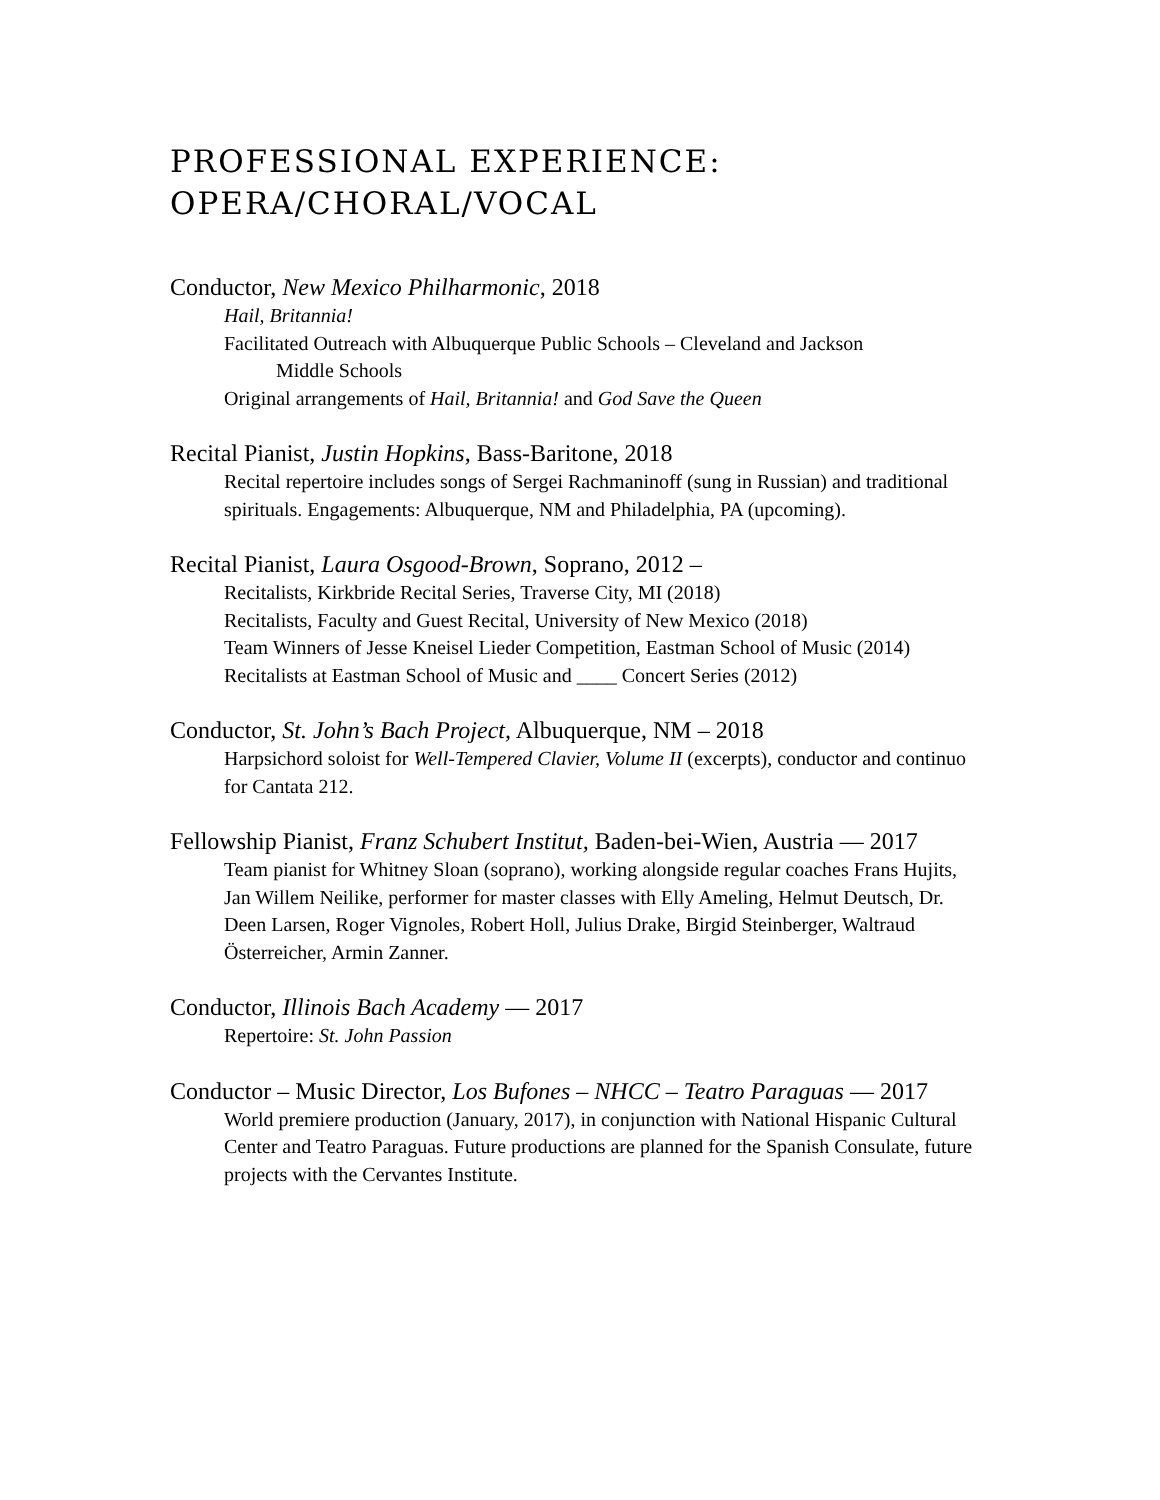PROFESSIONAL EXPERIENCE:
OPERA/CHORAL/VOCAL
Conductor, New Mexico Philharmonic, 2018
Hail, Britannia!
Facilitated Outreach with Albuquerque Public Schools – Cleveland and Jackson
Middle Schools
Original arrangements of Hail, Britannia! and God Save the Queen
Recital Pianist, Justin Hopkins, Bass-Baritone, 2018
Recital repertoire includes songs of Sergei Rachmaninoff (sung in Russian) and traditional spirituals. Engagements: Albuquerque, NM and Philadelphia, PA (upcoming).
Recital Pianist, Laura Osgood-Brown, Soprano, 2012 –
Recitalists, Kirkbride Recital Series, Traverse City, MI (2018)
Recitalists, Faculty and Guest Recital, University of New Mexico (2018)
Team Winners of Jesse Kneisel Lieder Competition, Eastman School of Music (2014)
Recitalists at Eastman School of Music and ____ Concert Series (2012)
Conductor, St. John’s Bach Project, Albuquerque, NM – 2018
Harpsichord soloist for Well-Tempered Clavier, Volume II (excerpts), conductor and continuo for Cantata 212.
Fellowship Pianist, Franz Schubert Institut, Baden-bei-Wien, Austria — 2017
Team pianist for Whitney Sloan (soprano), working alongside regular coaches Frans Hujits, Jan Willem Neilike, performer for master classes with Elly Ameling, Helmut Deutsch, Dr. Deen Larsen, Roger Vignoles, Robert Holl, Julius Drake, Birgid Steinberger, Waltraud Österreicher, Armin Zanner.
Conductor, Illinois Bach Academy — 2017
Repertoire: St. John Passion
Conductor – Music Director, Los Bufones – NHCC – Teatro Paraguas — 2017
World premiere production (January, 2017), in conjunction with National Hispanic Cultural Center and Teatro Paraguas. Future productions are planned for the Spanish Consulate, future projects with the Cervantes Institute.